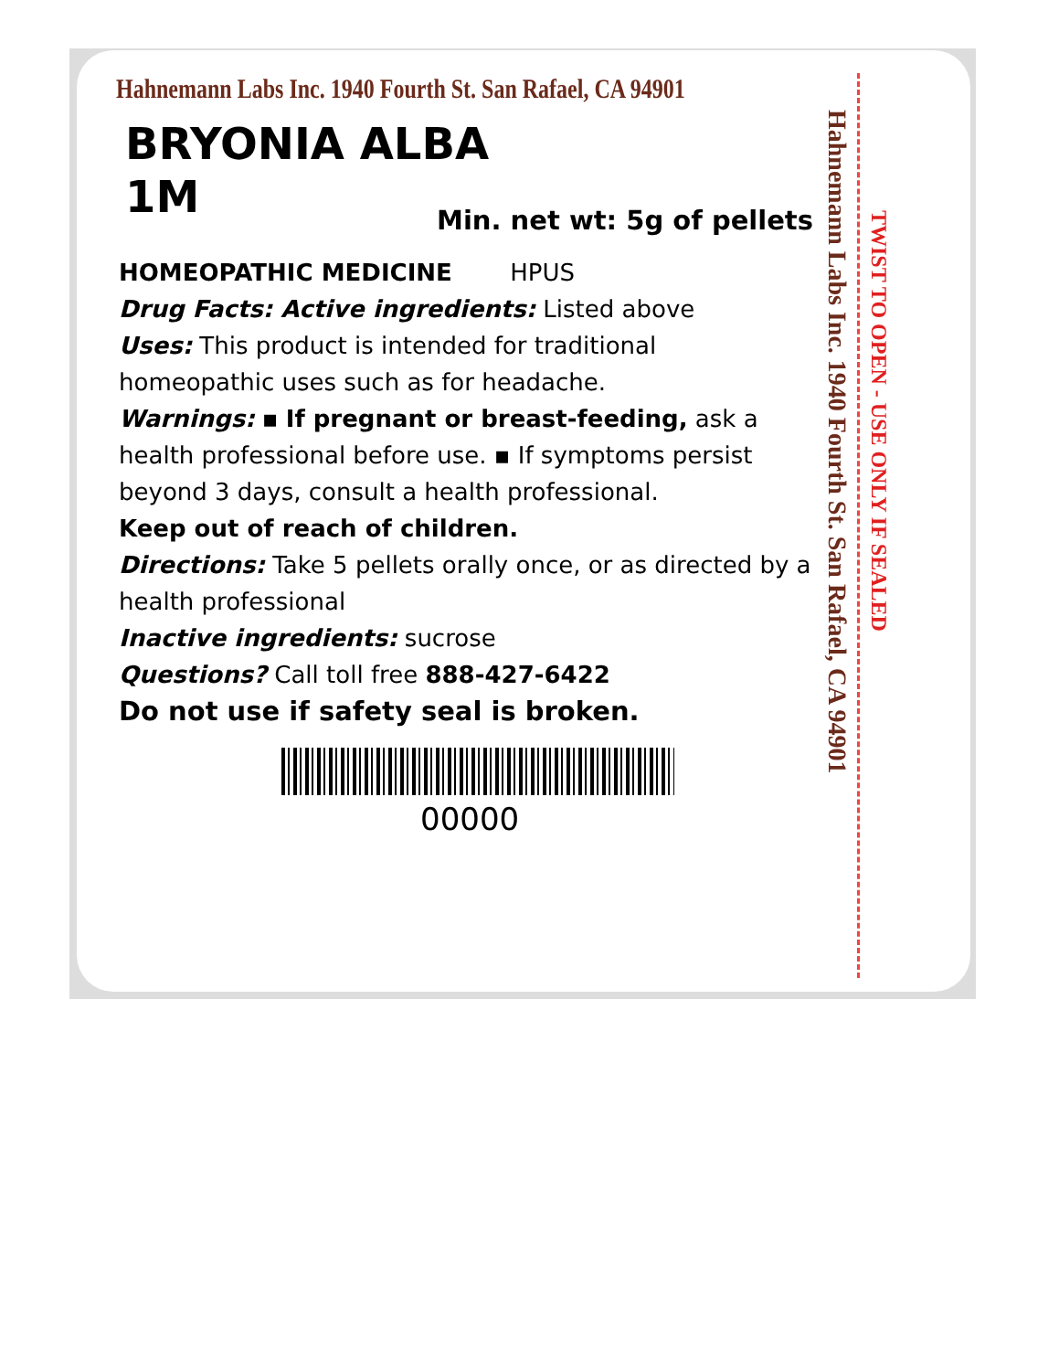Hahnemann Labs Inc. 1940 Fourth St. San Rafael, CA 94901
BRYONIA ALBA
1M
Min. net wt: 5g of pellets
HOMEOPATHIC MEDICINE HPUS
Drug Facts: Active ingredients: Listed above
Uses: This product is intended for traditional homeopathic uses such as for headache.
Warnings: ▪ If pregnant or breast-feeding, ask a health professional before use. ▪ If symptoms persist beyond 3 days, consult a health professional.
Keep out of reach of children.
Directions: Take 5 pellets orally once, or as directed by a health professional
Inactive ingredients: sucrose
Questions? Call toll free 888-427-6422
Do not use if safety seal is broken.
00000
Hahnemann Labs Inc. 1940 Fourth St. San Rafael, CA 94901
TWIST TO OPEN - USE ONLY IF SEALED